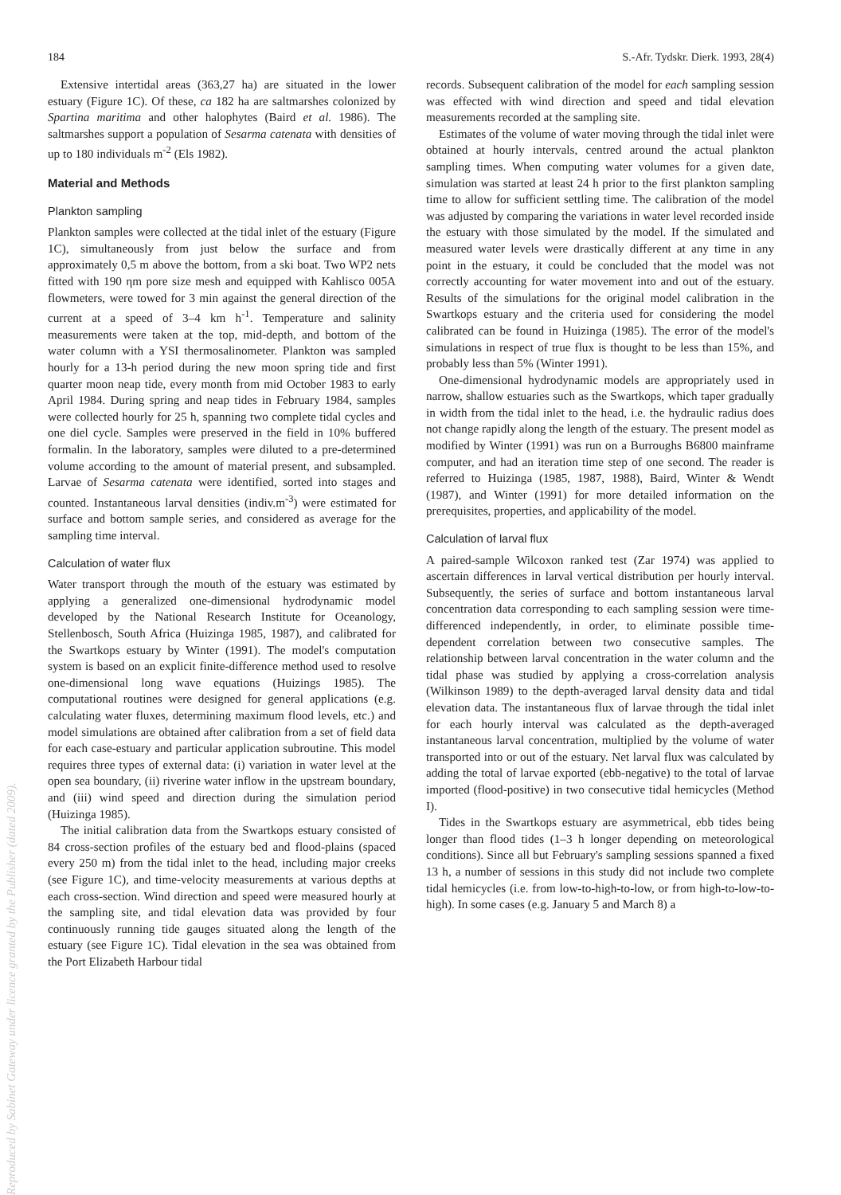184 S.-Afr. Tydskr. Dierk. 1993, 28(4)
Extensive intertidal areas (363,27 ha) are situated in the lower estuary (Figure 1C). Of these, ca 182 ha are saltmarshes colonized by Spartina maritima and other halophytes (Baird et al. 1986). The saltmarshes support a population of Sesarma catenata with densities of up to 180 individuals m<sup>-2</sup> (Els 1982).
Material and Methods
Plankton sampling
Plankton samples were collected at the tidal inlet of the estuary (Figure 1C), simultaneously from just below the surface and from approximately 0,5 m above the bottom, from a ski boat. Two WP2 nets fitted with 190 ηm pore size mesh and equipped with Kahlisco 005A flowmeters, were towed for 3 min against the general direction of the current at a speed of 3–4 km h<sup>-1</sup>. Temperature and salinity measurements were taken at the top, mid-depth, and bottom of the water column with a YSI thermosalinometer. Plankton was sampled hourly for a 13-h period during the new moon spring tide and first quarter moon neap tide, every month from mid October 1983 to early April 1984. During spring and neap tides in February 1984, samples were collected hourly for 25 h, spanning two complete tidal cycles and one diel cycle. Samples were preserved in the field in 10% buffered formalin. In the laboratory, samples were diluted to a pre-determined volume according to the amount of material present, and subsampled. Larvae of Sesarma catenata were identified, sorted into stages and counted. Instantaneous larval densities (indiv.m<sup>-3</sup>) were estimated for surface and bottom sample series, and considered as average for the sampling time interval.
Calculation of water flux
Water transport through the mouth of the estuary was estimated by applying a generalized one-dimensional hydrodynamic model developed by the National Research Institute for Oceanology, Stellenbosch, South Africa (Huizinga 1985, 1987), and calibrated for the Swartkops estuary by Winter (1991). The model's computation system is based on an explicit finite-difference method used to resolve one-dimensional long wave equations (Huizings 1985). The computational routines were designed for general applications (e.g. calculating water fluxes, determining maximum flood levels, etc.) and model simulations are obtained after calibration from a set of field data for each case-estuary and particular application subroutine. This model requires three types of external data: (i) variation in water level at the open sea boundary, (ii) riverine water inflow in the upstream boundary, and (iii) wind speed and direction during the simulation period (Huizinga 1985).
The initial calibration data from the Swartkops estuary consisted of 84 cross-section profiles of the estuary bed and flood-plains (spaced every 250 m) from the tidal inlet to the head, including major creeks (see Figure 1C), and time-velocity measurements at various depths at each cross-section. Wind direction and speed were measured hourly at the sampling site, and tidal elevation data was provided by four continuously running tide gauges situated along the length of the estuary (see Figure 1C). Tidal elevation in the sea was obtained from the Port Elizabeth Harbour tidal
records. Subsequent calibration of the model for each sampling session was effected with wind direction and speed and tidal elevation measurements recorded at the sampling site.
Estimates of the volume of water moving through the tidal inlet were obtained at hourly intervals, centred around the actual plankton sampling times. When computing water volumes for a given date, simulation was started at least 24 h prior to the first plankton sampling time to allow for sufficient settling time. The calibration of the model was adjusted by comparing the variations in water level recorded inside the estuary with those simulated by the model. If the simulated and measured water levels were drastically different at any time in any point in the estuary, it could be concluded that the model was not correctly accounting for water movement into and out of the estuary. Results of the simulations for the original model calibration in the Swartkops estuary and the criteria used for considering the model calibrated can be found in Huizinga (1985). The error of the model's simulations in respect of true flux is thought to be less than 15%, and probably less than 5% (Winter 1991).
One-dimensional hydrodynamic models are appropriately used in narrow, shallow estuaries such as the Swartkops, which taper gradually in width from the tidal inlet to the head, i.e. the hydraulic radius does not change rapidly along the length of the estuary. The present model as modified by Winter (1991) was run on a Burroughs B6800 mainframe computer, and had an iteration time step of one second. The reader is referred to Huizinga (1985, 1987, 1988), Baird, Winter & Wendt (1987), and Winter (1991) for more detailed information on the prerequisites, properties, and applicability of the model.
Calculation of larval flux
A paired-sample Wilcoxon ranked test (Zar 1974) was applied to ascertain differences in larval vertical distribution per hourly interval. Subsequently, the series of surface and bottom instantaneous larval concentration data corresponding to each sampling session were time-differenced independently, in order, to eliminate possible time-dependent correlation between two consecutive samples. The relationship between larval concentration in the water column and the tidal phase was studied by applying a cross-correlation analysis (Wilkinson 1989) to the depth-averaged larval density data and tidal elevation data. The instantaneous flux of larvae through the tidal inlet for each hourly interval was calculated as the depth-averaged instantaneous larval concentration, multiplied by the volume of water transported into or out of the estuary. Net larval flux was calculated by adding the total of larvae exported (ebb-negative) to the total of larvae imported (flood-positive) in two consecutive tidal hemicycles (Method I).
Tides in the Swartkops estuary are asymmetrical, ebb tides being longer than flood tides (1–3 h longer depending on meteorological conditions). Since all but February's sampling sessions spanned a fixed 13 h, a number of sessions in this study did not include two complete tidal hemicycles (i.e. from low-to-high-to-low, or from high-to-low-to-high). In some cases (e.g. January 5 and March 8) a
Reproduced by Sabinet Gateway under licence granted by the Publisher (dated 2009).